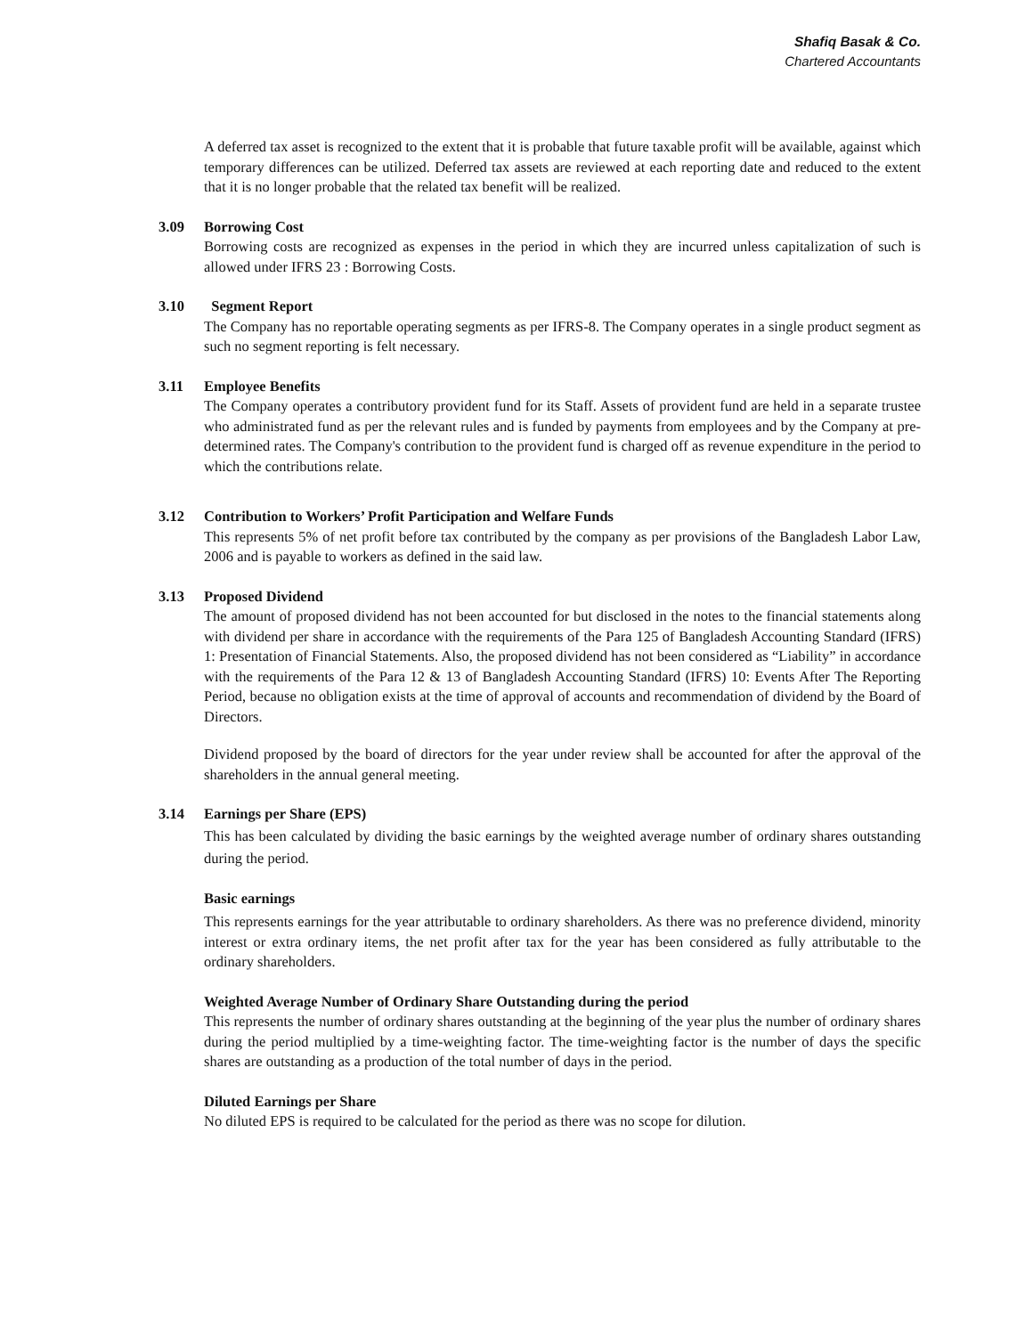Shafiq Basak & Co.
Chartered Accountants
A deferred tax asset is recognized to the extent that it is probable that future taxable profit will be available, against which temporary differences can be utilized. Deferred tax assets are reviewed at each reporting date and reduced to the extent that it is no longer probable that the related tax benefit will be realized.
3.09 Borrowing Cost
Borrowing costs are recognized as expenses in the period in which they are incurred unless capitalization of such is allowed under IFRS 23 : Borrowing Costs.
3.10 Segment Report
The Company has no reportable operating segments as per IFRS-8. The Company operates in a single product segment as such no segment reporting is felt necessary.
3.11 Employee Benefits
The Company operates a contributory provident fund for its Staff. Assets of provident fund are held in a separate trustee who administrated fund as per the relevant rules and is funded by payments from employees and by the Company at pre-determined rates. The Company's contribution to the provident fund is charged off as revenue expenditure in the period to which the contributions relate.
3.12 Contribution to Workers’ Profit Participation and Welfare Funds
This represents 5% of net profit before tax contributed by the company as per provisions of the Bangladesh Labor Law, 2006 and is payable to workers as defined in the said law.
3.13 Proposed Dividend
The amount of proposed dividend has not been accounted for but disclosed in the notes to the financial statements along with dividend per share in accordance with the requirements of the Para 125 of Bangladesh Accounting Standard (IFRS) 1: Presentation of Financial Statements. Also, the proposed dividend has not been considered as “Liability” in accordance with the requirements of the Para 12 & 13 of Bangladesh Accounting Standard (IFRS) 10: Events After The Reporting Period, because no obligation exists at the time of approval of accounts and recommendation of dividend by the Board of Directors.
Dividend proposed by the board of directors for the year under review shall be accounted for after the approval of the shareholders in the annual general meeting.
3.14 Earnings per Share (EPS)
This has been calculated by dividing the basic earnings by the weighted average number of ordinary shares outstanding during the period.
Basic earnings
This represents earnings for the year attributable to ordinary shareholders. As there was no preference dividend, minority interest or extra ordinary items, the net profit after tax for the year has been considered as fully attributable to the ordinary shareholders.
Weighted Average Number of Ordinary Share Outstanding during the period
This represents the number of ordinary shares outstanding at the beginning of the year plus the number of ordinary shares during the period multiplied by a time-weighting factor. The time-weighting factor is the number of days the specific shares are outstanding as a production of the total number of days in the period.
Diluted Earnings per Share
No diluted EPS is required to be calculated for the period as there was no scope for dilution.